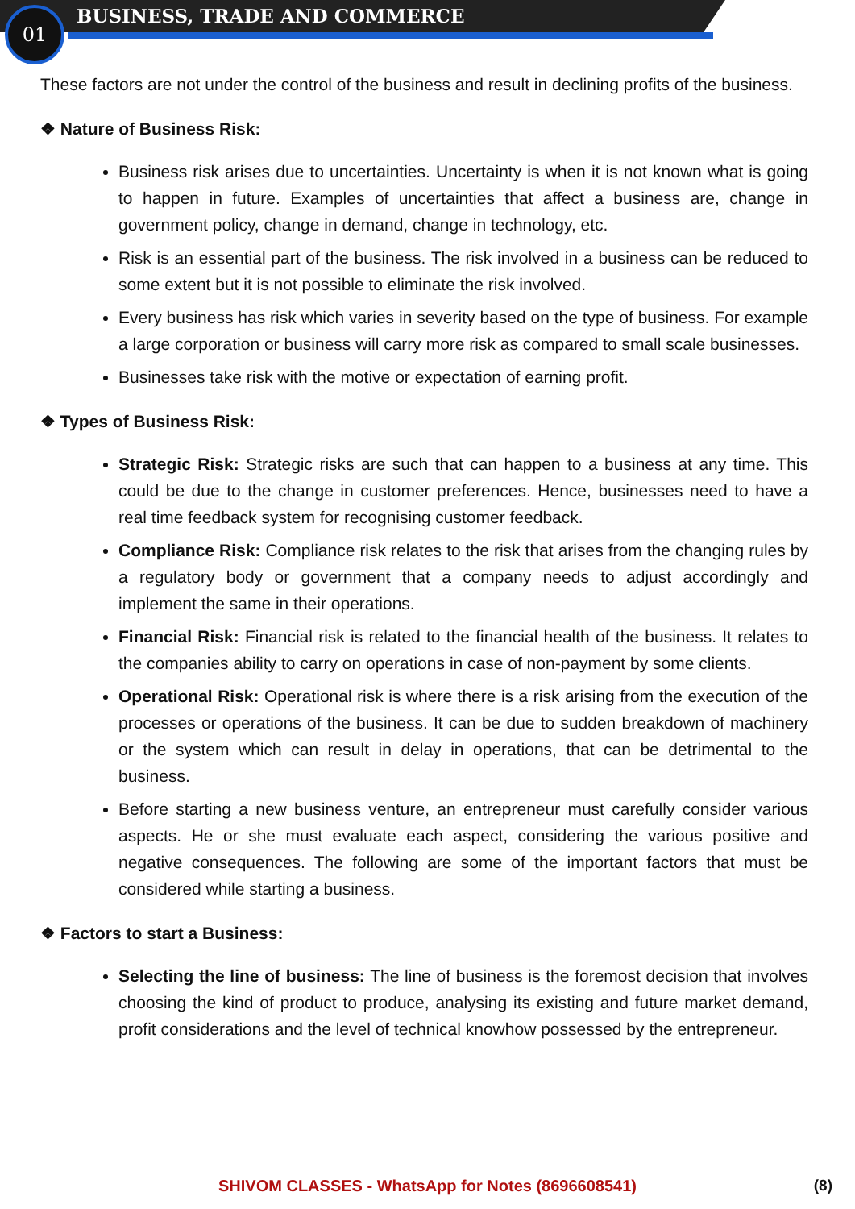01 BUSINESS, TRADE AND COMMERCE
These factors are not under the control of the business and result in declining profits of the business.
❖ Nature of Business Risk:
Business risk arises due to uncertainties. Uncertainty is when it is not known what is going to happen in future. Examples of uncertainties that affect a business are, change in government policy, change in demand, change in technology, etc.
Risk is an essential part of the business. The risk involved in a business can be reduced to some extent but it is not possible to eliminate the risk involved.
Every business has risk which varies in severity based on the type of business. For example a large corporation or business will carry more risk as compared to small scale businesses.
Businesses take risk with the motive or expectation of earning profit.
❖ Types of Business Risk:
Strategic Risk: Strategic risks are such that can happen to a business at any time. This could be due to the change in customer preferences. Hence, businesses need to have a real time feedback system for recognising customer feedback.
Compliance Risk: Compliance risk relates to the risk that arises from the changing rules by a regulatory body or government that a company needs to adjust accordingly and implement the same in their operations.
Financial Risk: Financial risk is related to the financial health of the business. It relates to the companies ability to carry on operations in case of non-payment by some clients.
Operational Risk: Operational risk is where there is a risk arising from the execution of the processes or operations of the business. It can be due to sudden breakdown of machinery or the system which can result in delay in operations, that can be detrimental to the business.
Before starting a new business venture, an entrepreneur must carefully consider various aspects. He or she must evaluate each aspect, considering the various positive and negative consequences. The following are some of the important factors that must be considered while starting a business.
❖ Factors to start a Business:
Selecting the line of business: The line of business is the foremost decision that involves choosing the kind of product to produce, analysing its existing and future market demand, profit considerations and the level of technical knowhow possessed by the entrepreneur.
SHIVOM CLASSES - WhatsApp for Notes (8696608541) (8)